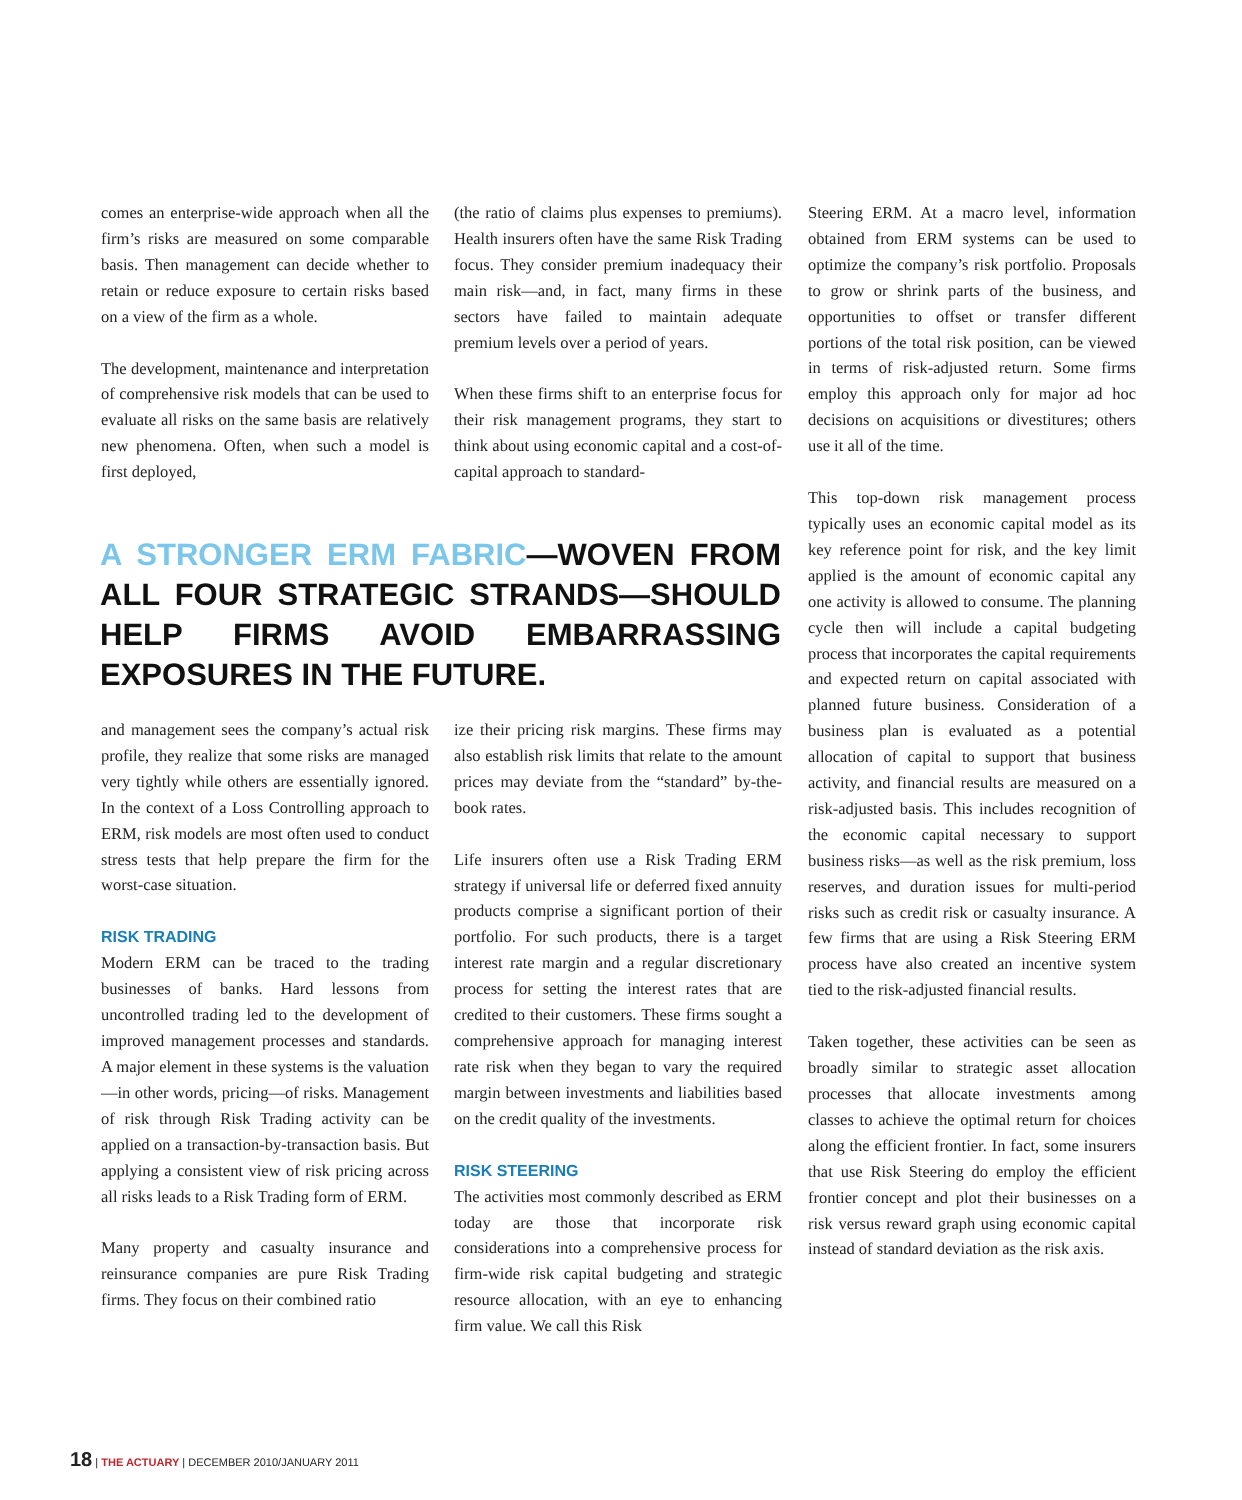comes an enterprise-wide approach when all the firm’s risks are measured on some comparable basis. Then management can decide whether to retain or reduce exposure to certain risks based on a view of the firm as a whole.
The development, maintenance and interpretation of comprehensive risk models that can be used to evaluate all risks on the same basis are relatively new phenomena. Often, when such a model is first deployed,
(the ratio of claims plus expenses to premiums). Health insurers often have the same Risk Trading focus. They consider premium inadequacy their main risk—and, in fact, many firms in these sectors have failed to maintain adequate premium levels over a period of years.
When these firms shift to an enterprise focus for their risk management programs, they start to think about using economic capital and a cost-of-capital approach to standard-
Steering ERM. At a macro level, information obtained from ERM systems can be used to optimize the company’s risk portfolio. Proposals to grow or shrink parts of the business, and opportunities to offset or transfer different portions of the total risk position, can be viewed in terms of risk-adjusted return. Some firms employ this approach only for major ad hoc decisions on acquisitions or divestitures; others use it all of the time.
This top-down risk management process typically uses an economic capital model as its key reference point for risk, and the key limit applied is the amount of economic capital any one activity is allowed to consume. The planning cycle then will include a capital budgeting process that incorporates the capital requirements and expected return on capital associated with planned future business. Consideration of a business plan is evaluated as a potential allocation of capital to support that business activity, and financial results are measured on a risk-adjusted basis. This includes recognition of the economic capital necessary to support business risks—as well as the risk premium, loss reserves, and duration issues for multi-period risks such as credit risk or casualty insurance. A few firms that are using a Risk Steering ERM process have also created an incentive system tied to the risk-adjusted financial results.
Taken together, these activities can be seen as broadly similar to strategic asset allocation processes that allocate investments among classes to achieve the optimal return for choices along the efficient frontier. In fact, some insurers that use Risk Steering do employ the efficient frontier concept and plot their businesses on a risk versus reward graph using economic capital instead of standard deviation as the risk axis.
A STRONGER ERM FABRIC—WOVEN FROM ALL FOUR STRATEGIC STRANDS—SHOULD HELP FIRMS AVOID EMBARRASSING EXPOSURES IN THE FUTURE.
and management sees the company’s actual risk profile, they realize that some risks are managed very tightly while others are essentially ignored. In the context of a Loss Controlling approach to ERM, risk models are most often used to conduct stress tests that help prepare the firm for the worst-case situation.
RISK TRADING
Modern ERM can be traced to the trading businesses of banks. Hard lessons from uncontrolled trading led to the development of improved management processes and standards. A major element in these systems is the valuation—in other words, pricing—of risks. Management of risk through Risk Trading activity can be applied on a transaction-by-transaction basis. But applying a consistent view of risk pricing across all risks leads to a Risk Trading form of ERM.
Many property and casualty insurance and reinsurance companies are pure Risk Trading firms. They focus on their combined ratio
ize their pricing risk margins. These firms may also establish risk limits that relate to the amount prices may deviate from the “standard” by-the-book rates.
Life insurers often use a Risk Trading ERM strategy if universal life or deferred fixed annuity products comprise a significant portion of their portfolio. For such products, there is a target interest rate margin and a regular discretionary process for setting the interest rates that are credited to their customers. These firms sought a comprehensive approach for managing interest rate risk when they began to vary the required margin between investments and liabilities based on the credit quality of the investments.
RISK STEERING
The activities most commonly described as ERM today are those that incorporate risk considerations into a comprehensive process for firm-wide risk capital budgeting and strategic resource allocation, with an eye to enhancing firm value. We call this Risk
18 | THE ACTUARY | DECEMBER 2010/JANUARY 2011